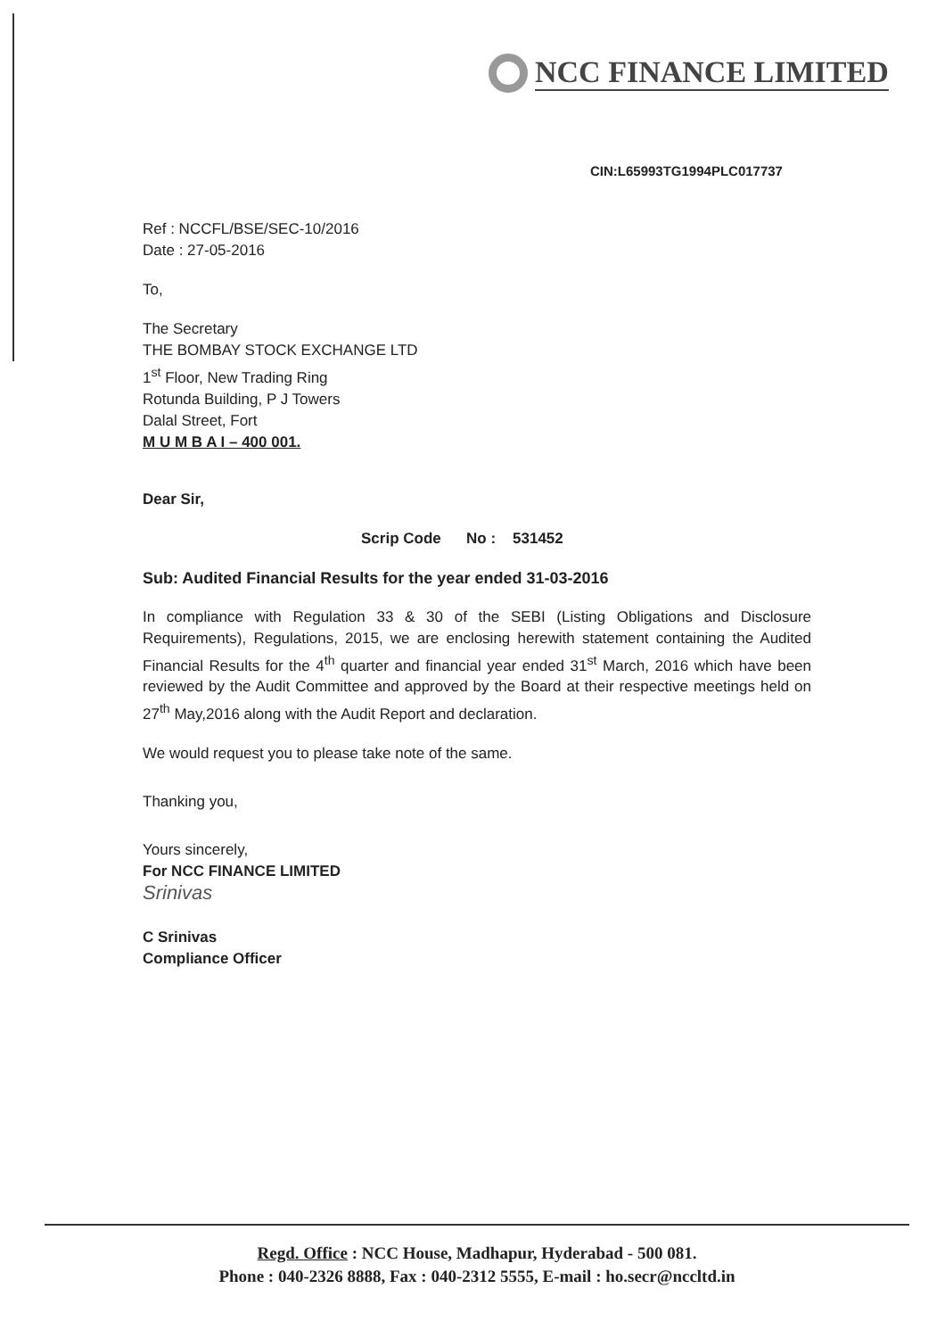NCC FINANCE LIMITED
CIN:L65993TG1994PLC017737
Ref : NCCFL/BSE/SEC-10/2016
Date : 27-05-2016
To,
The Secretary
THE BOMBAY STOCK EXCHANGE LTD
1<sup>st</sup> Floor, New Trading Ring
Rotunda Building, P J Towers
Dalal Street, Fort
M U M B A I – 400 001.
Dear Sir,
Scrip Code No : 531452
Sub: Audited Financial Results for the year ended 31-03-2016
In compliance with Regulation 33 & 30 of the SEBI (Listing Obligations and Disclosure Requirements), Regulations, 2015, we are enclosing herewith statement containing the Audited Financial Results for the 4<sup>th</sup> quarter and financial year ended 31<sup>st</sup> March, 2016 which have been reviewed by the Audit Committee and approved by the Board at their respective meetings held on 27<sup>th</sup> May,2016 along with the Audit Report and declaration.
We would request you to please take note of the same.
Thanking you,
Yours sincerely,
For NCC FINANCE LIMITED
Srinivas
C Srinivas
Compliance Officer
Regd. Office : NCC House, Madhapur, Hyderabad - 500 081.
Phone : 040-2326 8888, Fax : 040-2312 5555, E-mail : ho.secr@nccltd.in